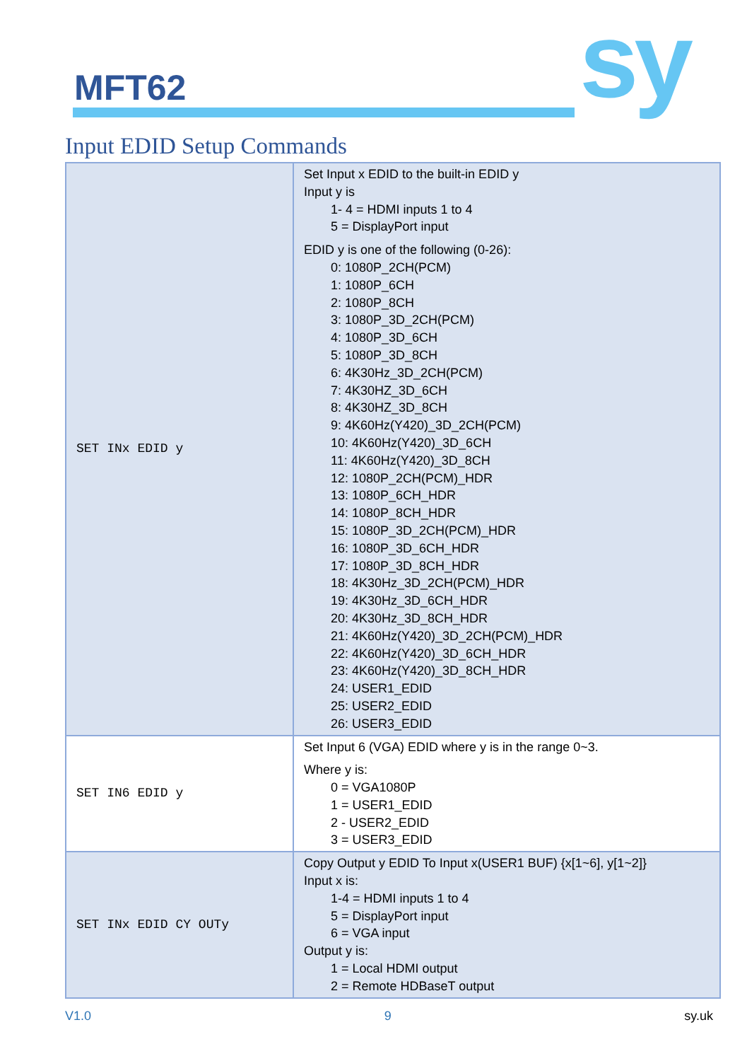MFT62 sy
Input EDID Setup Commands
| SET INx EDID y | Set Input x EDID to the built-in EDID y Input y is 1- 4 = HDMI inputs 1 to 4 5 = DisplayPort input EDID y is one of the following (0-26): 0: 1080P_2CH(PCM) 1: 1080P_6CH 2: 1080P_8CH 3: 1080P_3D_2CH(PCM) 4: 1080P_3D_6CH 5: 1080P_3D_8CH 6: 4K30Hz_3D_2CH(PCM) 7: 4K30HZ_3D_6CH 8: 4K30HZ_3D_8CH 9: 4K60Hz(Y420)_3D_2CH(PCM) 10: 4K60Hz(Y420)_3D_6CH 11: 4K60Hz(Y420)_3D_8CH 12: 1080P_2CH(PCM)_HDR 13: 1080P_6CH_HDR 14: 1080P_8CH_HDR 15: 1080P_3D_2CH(PCM)_HDR 16: 1080P_3D_6CH_HDR 17: 1080P_3D_8CH_HDR 18: 4K30Hz_3D_2CH(PCM)_HDR 19: 4K30Hz_3D_6CH_HDR 20: 4K30Hz_3D_8CH_HDR 21: 4K60Hz(Y420)_3D_2CH(PCM)_HDR 22: 4K60Hz(Y420)_3D_6CH_HDR 23: 4K60Hz(Y420)_3D_8CH_HDR 24: USER1_EDID 25: USER2_EDID 26: USER3_EDID |
| SET IN6 EDID y | Set Input 6 (VGA) EDID where y is in the range 0~3. Where y is: 0 = VGA1080P 1 = USER1_EDID 2 - USER2_EDID 3 = USER3_EDID |
| SET INx EDID CY OUTy | Copy Output y EDID To Input x(USER1 BUF) {x[1~6], y[1~2]} Input x is: 1-4 = HDMI inputs 1 to 4 5 = DisplayPort input 6 = VGA input Output y is: 1 = Local HDMI output 2 = Remote HDBaseT output |
V1.0 9 sy.uk